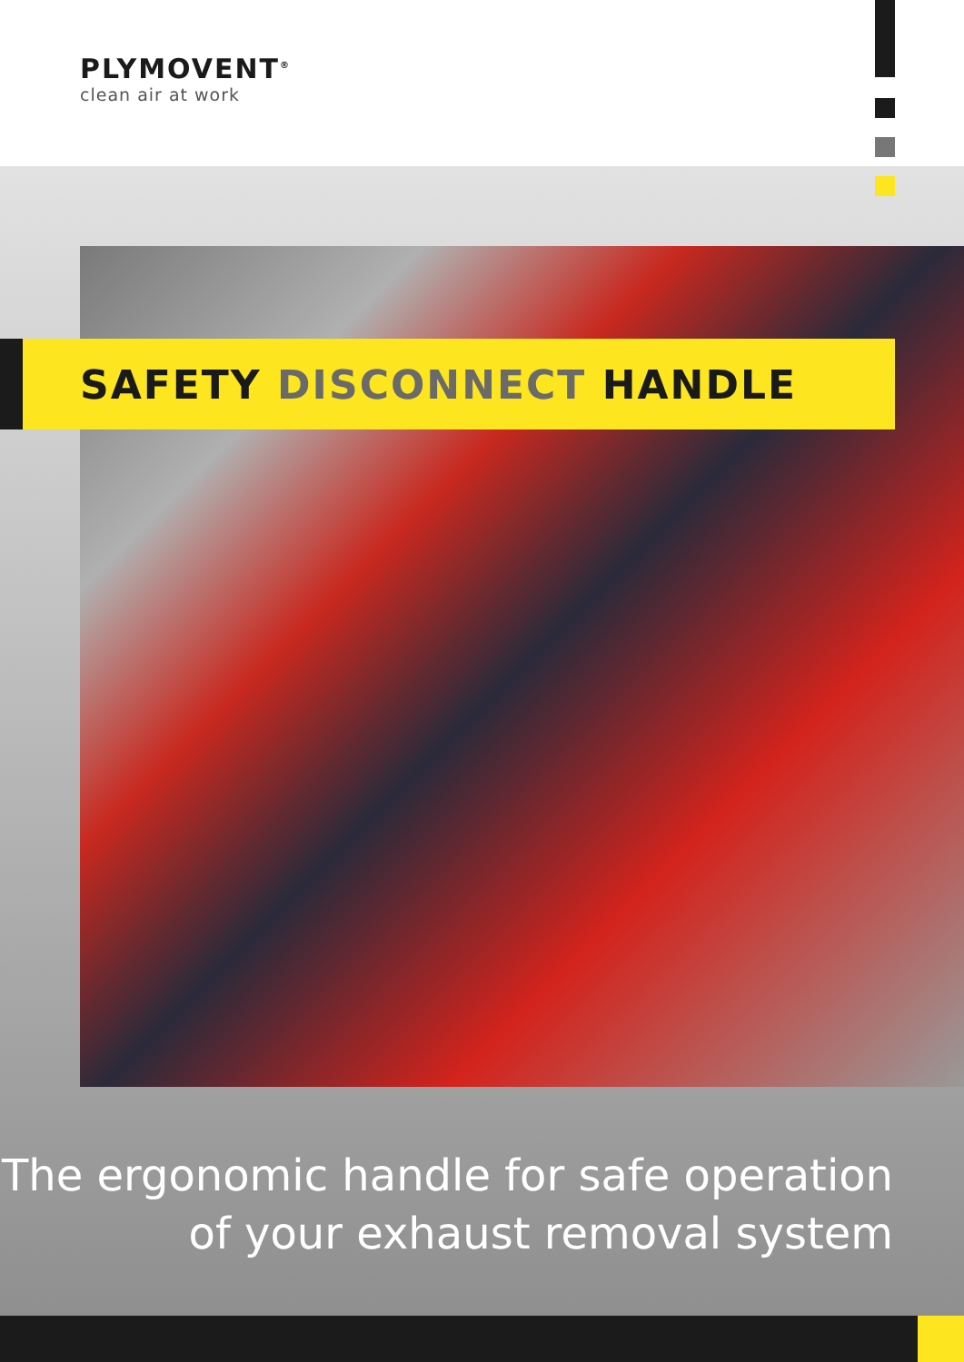PLYMOVENT<sup>®</sup>
clean air at work
SAFETY DISCONNECT HANDLE
The ergonomic handle for safe operation
of your exhaust removal system